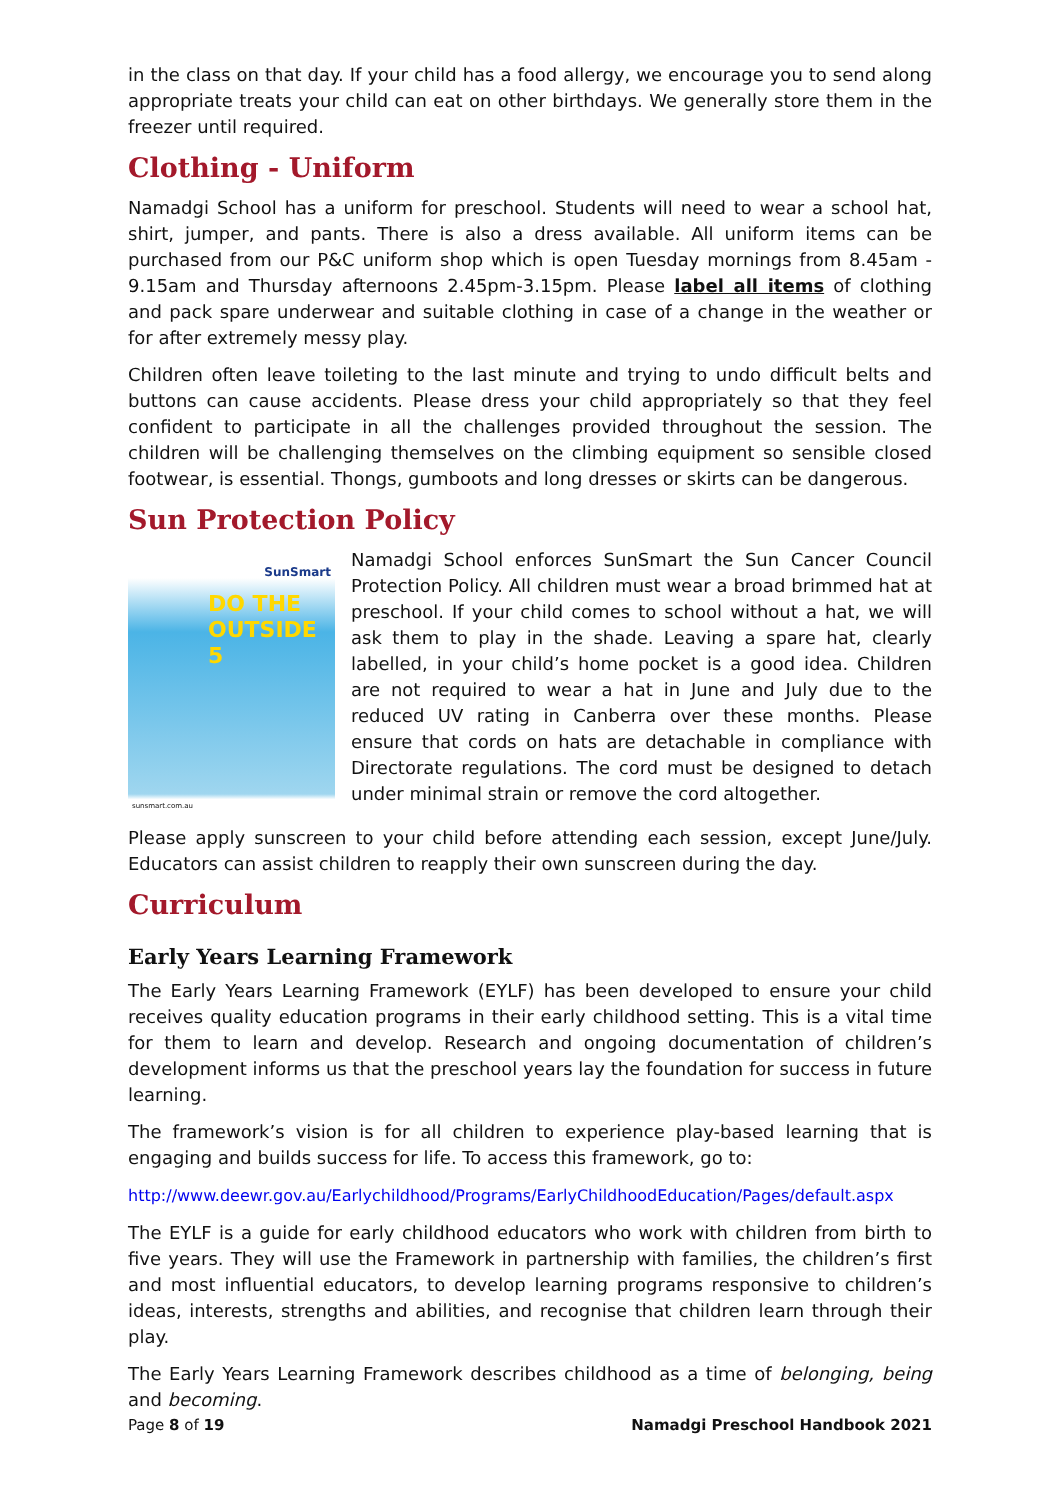in the class on that day. If your child has a food allergy, we encourage you to send along appropriate treats your child can eat on other birthdays. We generally store them in the freezer until required.
Clothing - Uniform
Namadgi School has a uniform for preschool. Students will need to wear a school hat, shirt, jumper, and pants. There is also a dress available. All uniform items can be purchased from our P&C uniform shop which is open Tuesday mornings from 8.45am - 9.15am and Thursday afternoons 2.45pm-3.15pm. Please label all items of clothing and pack spare underwear and suitable clothing in case of a change in the weather or for after extremely messy play.
Children often leave toileting to the last minute and trying to undo difficult belts and buttons can cause accidents. Please dress your child appropriately so that they feel confident to participate in all the challenges provided throughout the session. The children will be challenging themselves on the climbing equipment so sensible closed footwear, is essential. Thongs, gumboots and long dresses or skirts can be dangerous.
Sun Protection Policy
SunSmart
DO THE OUTSIDE 5
sunsmart.com.au
Namadgi School enforces SunSmart the Sun Cancer Council Protection Policy. All children must wear a broad brimmed hat at preschool. If your child comes to school without a hat, we will ask them to play in the shade. Leaving a spare hat, clearly labelled, in your child’s home pocket is a good idea. Children are not required to wear a hat in June and July due to the reduced UV rating in Canberra over these months. Please ensure that cords on hats are detachable in compliance with Directorate regulations. The cord must be designed to detach under minimal strain or remove the cord altogether.
Please apply sunscreen to your child before attending each session, except June/July. Educators can assist children to reapply their own sunscreen during the day.
Curriculum
Early Years Learning Framework
The Early Years Learning Framework (EYLF) has been developed to ensure your child receives quality education programs in their early childhood setting. This is a vital time for them to learn and develop. Research and ongoing documentation of children’s development informs us that the preschool years lay the foundation for success in future learning.
The framework’s vision is for all children to experience play-based learning that is engaging and builds success for life. To access this framework, go to:
http://www.deewr.gov.au/Earlychildhood/Programs/EarlyChildhoodEducation/Pages/default.aspx
The EYLF is a guide for early childhood educators who work with children from birth to five years. They will use the Framework in partnership with families, the children’s first and most influential educators, to develop learning programs responsive to children’s ideas, interests, strengths and abilities, and recognise that children learn through their play.
The Early Years Learning Framework describes childhood as a time of belonging, being and becoming.
Page 8 of 19 Namadgi Preschool Handbook 2021